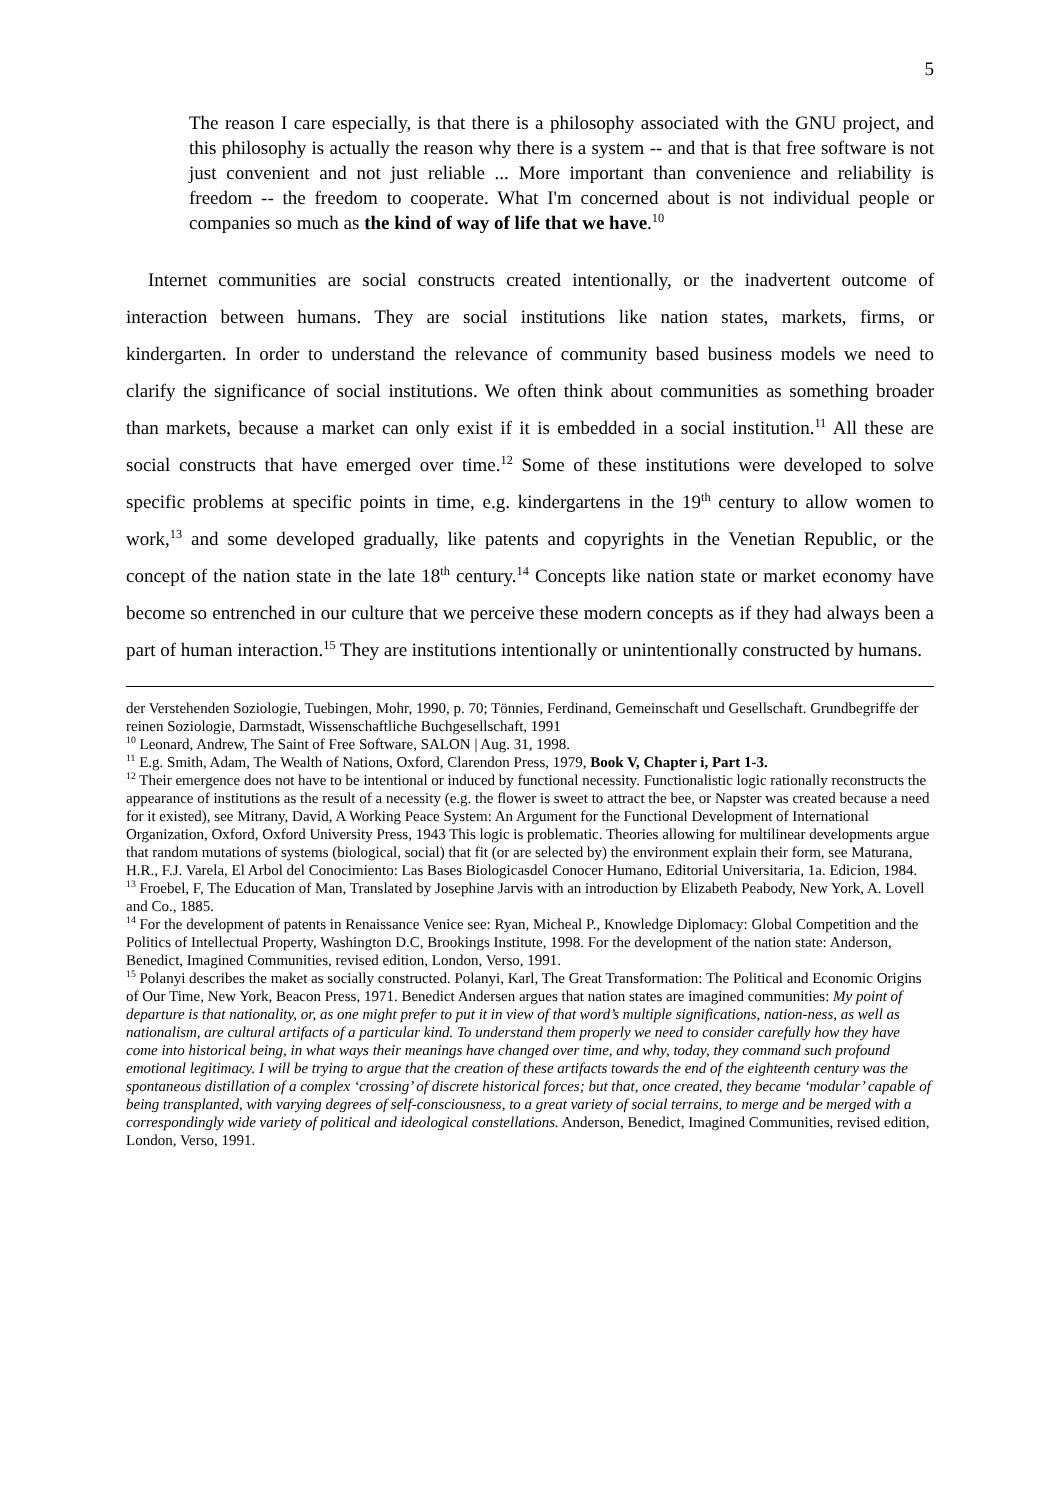5
The reason I care especially, is that there is a philosophy associated with the GNU project, and this philosophy is actually the reason why there is a system -- and that is that free software is not just convenient and not just reliable ... More important than convenience and reliability is freedom -- the freedom to cooperate. What I'm concerned about is not individual people or companies so much as the kind of way of life that we have.<sup>10</sup>
Internet communities are social constructs created intentionally, or the inadvertent outcome of interaction between humans. They are social institutions like nation states, markets, firms, or kindergarten. In order to understand the relevance of community based business models we need to clarify the significance of social institutions. We often think about communities as something broader than markets, because a market can only exist if it is embedded in a social institution.<sup>11</sup> All these are social constructs that have emerged over time.<sup>12</sup> Some of these institutions were developed to solve specific problems at specific points in time, e.g. kindergartens in the 19<sup>th</sup> century to allow women to work,<sup>13</sup> and some developed gradually, like patents and copyrights in the Venetian Republic, or the concept of the nation state in the late 18<sup>th</sup> century.<sup>14</sup> Concepts like nation state or market economy have become so entrenched in our culture that we perceive these modern concepts as if they had always been a part of human interaction.<sup>15</sup> They are institutions intentionally or unintentionally constructed by humans.
der Verstehenden Soziologie, Tuebingen, Mohr, 1990, p. 70; Tönnies, Ferdinand, Gemeinschaft und Gesellschaft. Grundbegriffe der reinen Soziologie, Darmstadt, Wissenschaftliche Buchgesellschaft, 1991
<sup>10</sup> Leonard, Andrew, The Saint of Free Software, SALON | Aug. 31, 1998.
<sup>11</sup> E.g. Smith, Adam, The Wealth of Nations, Oxford, Clarendon Press, 1979, Book V, Chapter i, Part 1-3.
<sup>12</sup> Their emergence does not have to be intentional or induced by functional necessity. Functionalistic logic rationally reconstructs the appearance of institutions as the result of a necessity (e.g. the flower is sweet to attract the bee, or Napster was created because a need for it existed), see Mitrany, David, A Working Peace System: An Argument for the Functional Development of International Organization, Oxford, Oxford University Press, 1943 This logic is problematic. Theories allowing for multilinear developments argue that random mutations of systems (biological, social) that fit (or are selected by) the environment explain their form, see Maturana, H.R., F.J. Varela, El Arbol del Conocimiento: Las Bases Biologicasdel Conocer Humano, Editorial Universitaria, 1a. Edicion, 1984.
<sup>13</sup> Froebel, F, The Education of Man, Translated by Josephine Jarvis with an introduction by Elizabeth Peabody, New York, A. Lovell and Co., 1885.
<sup>14</sup> For the development of patents in Renaissance Venice see: Ryan, Micheal P., Knowledge Diplomacy: Global Competition and the Politics of Intellectual Property, Washington D.C, Brookings Institute, 1998. For the development of the nation state: Anderson, Benedict, Imagined Communities, revised edition, London, Verso, 1991.
<sup>15</sup> Polanyi describes the maket as socially constructed. Polanyi, Karl, The Great Transformation: The Political and Economic Origins of Our Time, New York, Beacon Press, 1971. Benedict Andersen argues that nation states are imagined communities: My point of departure is that nationality, or, as one might prefer to put it in view of that word’s multiple significations, nation-ness, as well as nationalism, are cultural artifacts of a particular kind. To understand them properly we need to consider carefully how they have come into historical being, in what ways their meanings have changed over time, and why, today, they command such profound emotional legitimacy. I will be trying to argue that the creation of these artifacts towards the end of the eighteenth century was the spontaneous distillation of a complex ‘crossing’ of discrete historical forces; but that, once created, they became ‘modular’ capable of being transplanted, with varying degrees of self-consciousness, to a great variety of social terrains, to merge and be merged with a correspondingly wide variety of political and ideological constellations. Anderson, Benedict, Imagined Communities, revised edition, London, Verso, 1991.